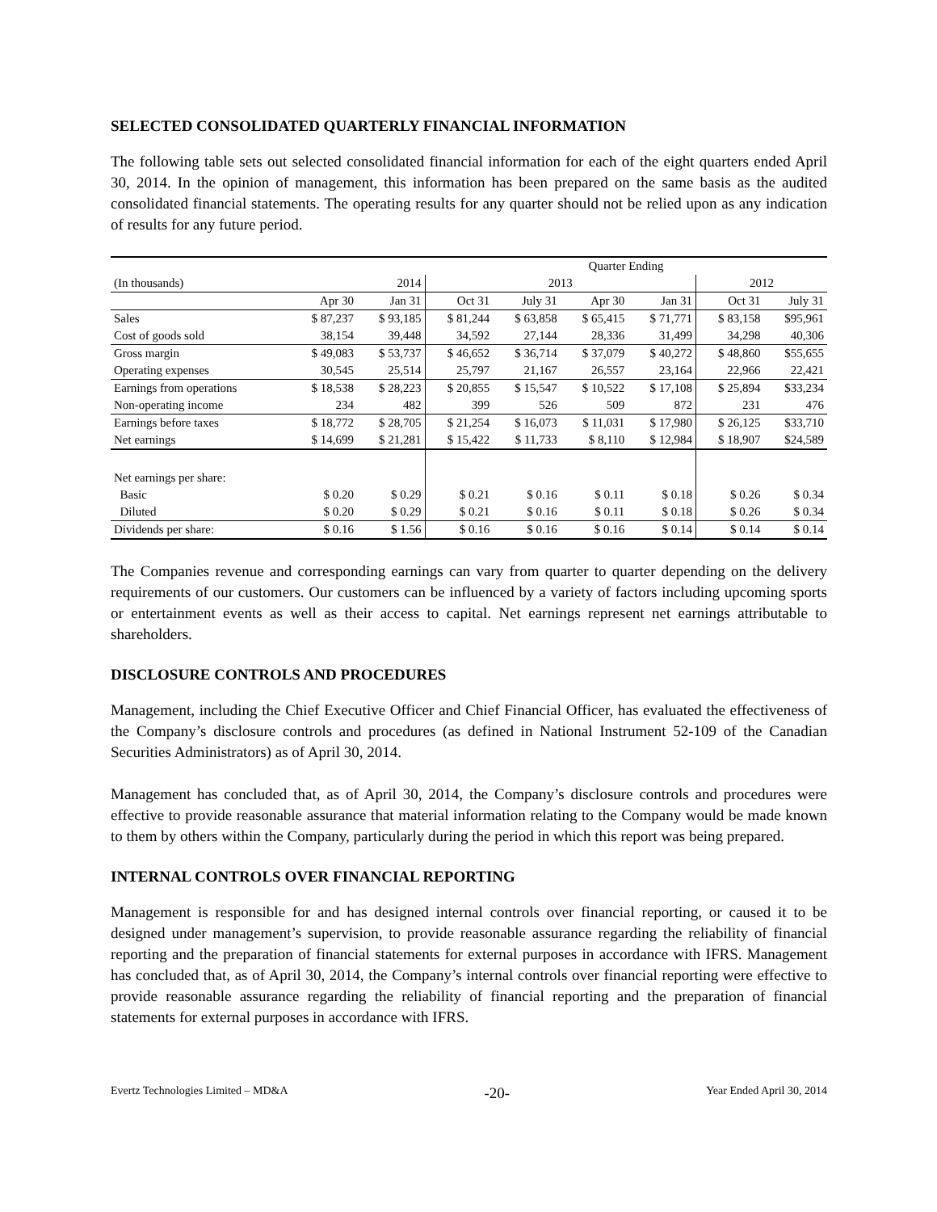SELECTED CONSOLIDATED QUARTERLY FINANCIAL INFORMATION
The following table sets out selected consolidated financial information for each of the eight quarters ended April 30, 2014. In the opinion of management, this information has been prepared on the same basis as the audited consolidated financial statements. The operating results for any quarter should not be relied upon as any indication of results for any future period.
| | | | Quarter Ending | | | | | |
| --- | --- | --- | --- | --- | --- | --- | --- | --- |
| (In thousands) | 2014 | | 2013 | | | | 2012 | |
| | Apr 30 | Jan 31 | Oct 31 | July 31 | Apr 30 | Jan 31 | Oct 31 | July 31 |
| Sales | $ 87,237 | $ 93,185 | $ 81,244 | $ 63,858 | $ 65,415 | $ 71,771 | $ 83,158 | $95,961 |
| Cost of goods sold | 38,154 | 39,448 | 34,592 | 27,144 | 28,336 | 31,499 | 34,298 | 40,306 |
| Gross margin | $ 49,083 | $ 53,737 | $ 46,652 | $ 36,714 | $ 37,079 | $ 40,272 | $ 48,860 | $55,655 |
| Operating expenses | 30,545 | 25,514 | 25,797 | 21,167 | 26,557 | 23,164 | 22,966 | 22,421 |
| Earnings from operations | $ 18,538 | $ 28,223 | $ 20,855 | $ 15,547 | $ 10,522 | $ 17,108 | $ 25,894 | $33,234 |
| Non-operating income | 234 | 482 | 399 | 526 | 509 | 872 | 231 | 476 |
| Earnings before taxes | $ 18,772 | $ 28,705 | $ 21,254 | $ 16,073 | $ 11,031 | $ 17,980 | $ 26,125 | $33,710 |
| Net earnings | $ 14,699 | $ 21,281 | $ 15,422 | $ 11,733 | $ 8,110 | $ 12,984 | $ 18,907 | $24,589 |
| Net earnings per share: | | | | | | | | |
| Basic | $ 0.20 | $ 0.29 | $ 0.21 | $ 0.16 | $ 0.11 | $ 0.18 | $ 0.26 | $ 0.34 |
| Diluted | $ 0.20 | $ 0.29 | $ 0.21 | $ 0.16 | $ 0.11 | $ 0.18 | $ 0.26 | $ 0.34 |
| Dividends per share: | $ 0.16 | $ 1.56 | $ 0.16 | $ 0.16 | $ 0.16 | $ 0.14 | $ 0.14 | $ 0.14 |
The Companies revenue and corresponding earnings can vary from quarter to quarter depending on the delivery requirements of our customers. Our customers can be influenced by a variety of factors including upcoming sports or entertainment events as well as their access to capital. Net earnings represent net earnings attributable to shareholders.
DISCLOSURE CONTROLS AND PROCEDURES
Management, including the Chief Executive Officer and Chief Financial Officer, has evaluated the effectiveness of the Company’s disclosure controls and procedures (as defined in National Instrument 52-109 of the Canadian Securities Administrators) as of April 30, 2014.
Management has concluded that, as of April 30, 2014, the Company’s disclosure controls and procedures were effective to provide reasonable assurance that material information relating to the Company would be made known to them by others within the Company, particularly during the period in which this report was being prepared.
INTERNAL CONTROLS OVER FINANCIAL REPORTING
Management is responsible for and has designed internal controls over financial reporting, or caused it to be designed under management’s supervision, to provide reasonable assurance regarding the reliability of financial reporting and the preparation of financial statements for external purposes in accordance with IFRS. Management has concluded that, as of April 30, 2014, the Company’s internal controls over financial reporting were effective to provide reasonable assurance regarding the reliability of financial reporting and the preparation of financial statements for external purposes in accordance with IFRS.
Evertz Technologies Limited – MD&A -20- Year Ended April 30, 2014